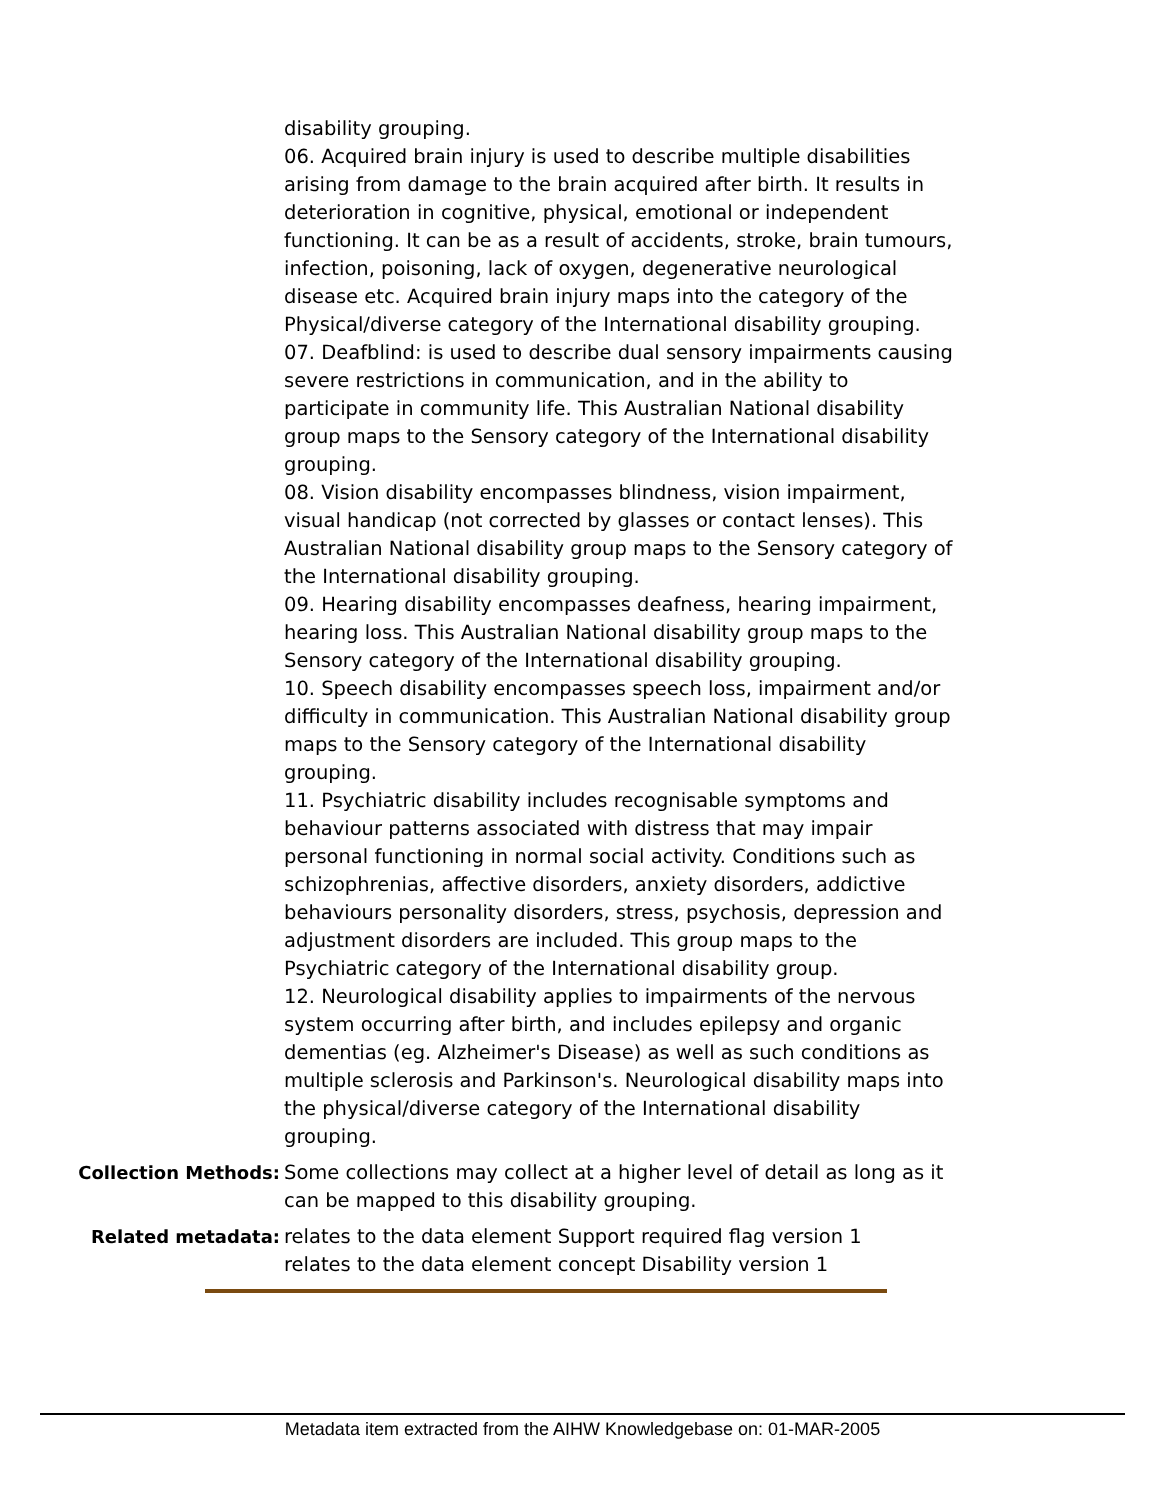disability grouping.
06. Acquired brain injury is used to describe multiple disabilities arising from damage to the brain acquired after birth. It results in deterioration in cognitive, physical, emotional or independent functioning. It can be as a result of accidents, stroke, brain tumours, infection, poisoning, lack of oxygen, degenerative neurological disease etc. Acquired brain injury maps into the category of the Physical/diverse category of the International disability grouping.
07. Deafblind: is used to describe dual sensory impairments causing severe restrictions in communication, and in the ability to participate in community life. This Australian National disability group maps to the Sensory category of the International disability grouping.
08. Vision disability encompasses blindness, vision impairment, visual handicap (not corrected by glasses or contact lenses). This Australian National disability group maps to the Sensory category of the International disability grouping.
09. Hearing disability encompasses deafness, hearing impairment, hearing loss. This Australian National disability group maps to the Sensory category of the International disability grouping.
10. Speech disability encompasses speech loss, impairment and/or difficulty in communication. This Australian National disability group maps to the Sensory category of the International disability grouping.
11. Psychiatric disability includes recognisable symptoms and behaviour patterns associated with distress that may impair personal functioning in normal social activity. Conditions such as schizophrenias, affective disorders, anxiety disorders, addictive behaviours personality disorders, stress, psychosis, depression and adjustment disorders are included. This group maps to the Psychiatric category of the International disability group.
12. Neurological disability applies to impairments of the nervous system occurring after birth, and includes epilepsy and organic dementias (eg. Alzheimer's Disease) as well as such conditions as multiple sclerosis and Parkinson's. Neurological disability maps into the physical/diverse category of the International disability grouping.
Collection Methods: Some collections may collect at a higher level of detail as long as it can be mapped to this disability grouping.
Related metadata: relates to the data element Support required flag version 1
relates to the data element concept Disability version 1
Metadata item extracted from the AIHW Knowledgebase on: 01-MAR-2005